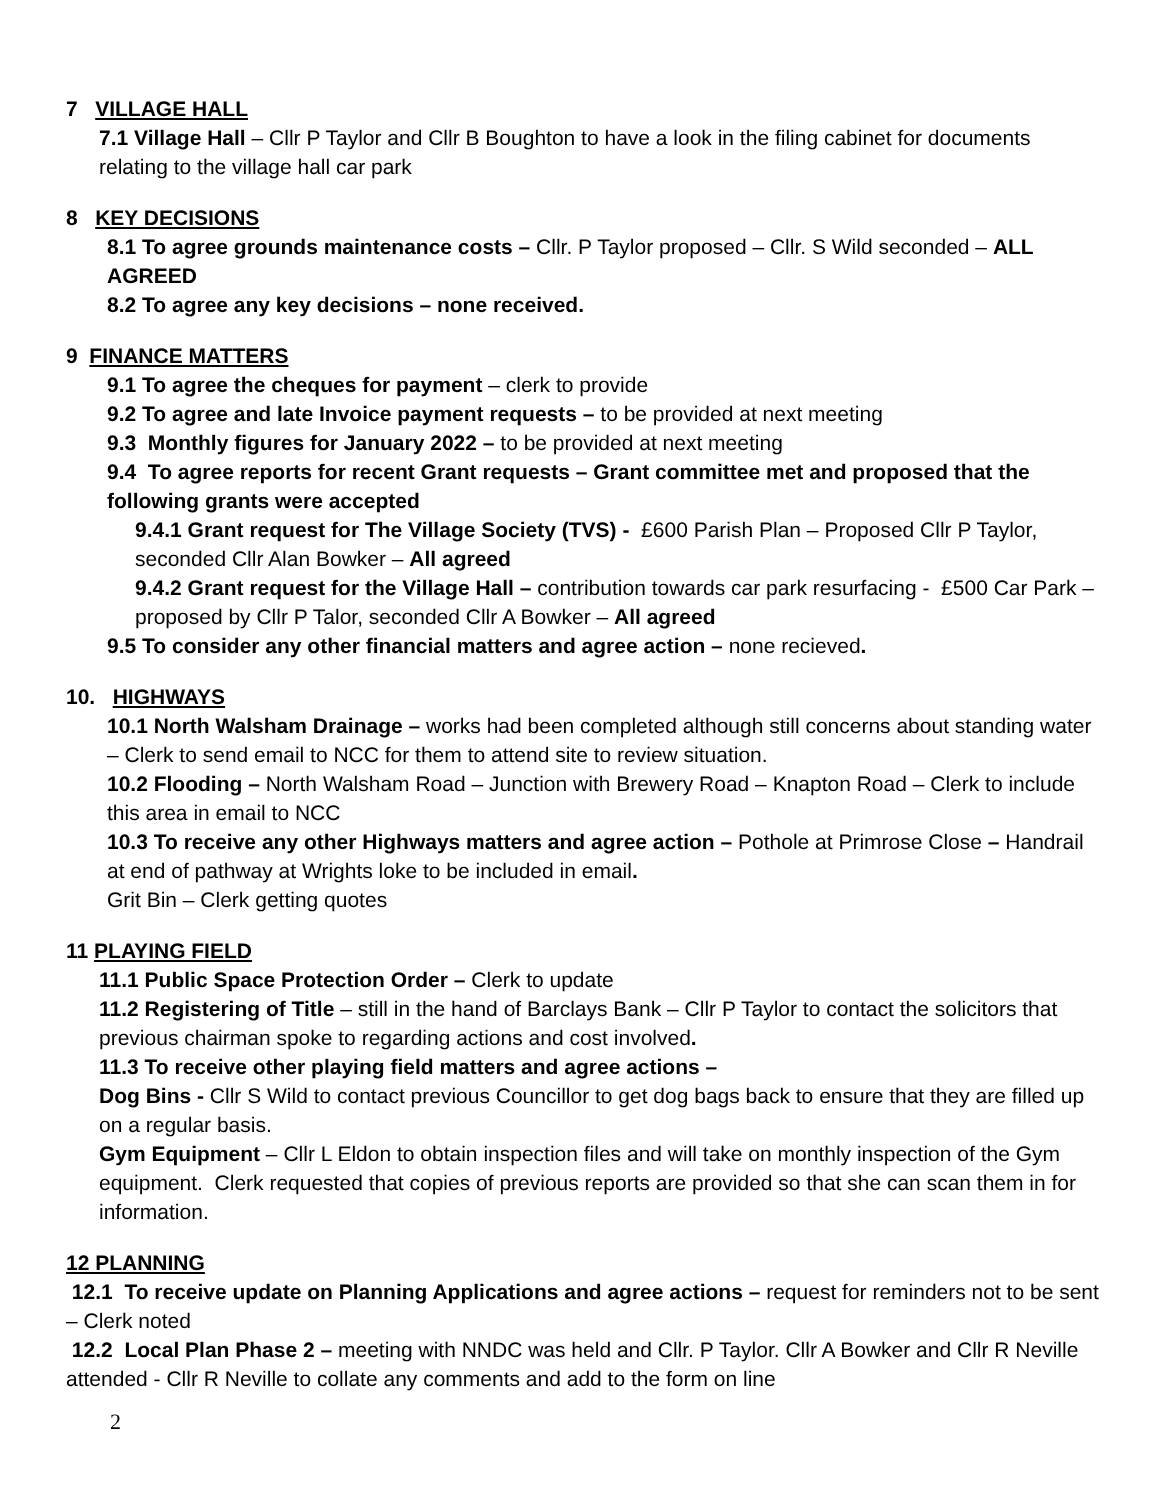7 VILLAGE HALL
7.1 Village Hall – Cllr P Taylor and Cllr B Boughton to have a look in the filing cabinet for documents relating to the village hall car park
8 KEY DECISIONS
8.1 To agree grounds maintenance costs – Cllr. P Taylor proposed – Cllr. S Wild seconded – ALL AGREED
8.2 To agree any key decisions – none received.
9 FINANCE MATTERS
9.1 To agree the cheques for payment – clerk to provide
9.2 To agree and late Invoice payment requests – to be provided at next meeting
9.3 Monthly figures for January 2022 – to be provided at next meeting
9.4 To agree reports for recent Grant requests – Grant committee met and proposed that the following grants were accepted
9.4.1 Grant request for The Village Society (TVS) - £600 Parish Plan – Proposed Cllr P Taylor, seconded Cllr Alan Bowker – All agreed
9.4.2 Grant request for the Village Hall – contribution towards car park resurfacing - £500 Car Park – proposed by Cllr P Talor, seconded Cllr A Bowker – All agreed
9.5 To consider any other financial matters and agree action – none recieved.
10. HIGHWAYS
10.1 North Walsham Drainage – works had been completed although still concerns about standing water – Clerk to send email to NCC for them to attend site to review situation.
10.2 Flooding – North Walsham Road – Junction with Brewery Road – Knapton Road – Clerk to include this area in email to NCC
10.3 To receive any other Highways matters and agree action – Pothole at Primrose Close – Handrail at end of pathway at Wrights loke to be included in email.
Grit Bin – Clerk getting quotes
11 PLAYING FIELD
11.1 Public Space Protection Order – Clerk to update
11.2 Registering of Title – still in the hand of Barclays Bank – Cllr P Taylor to contact the solicitors that previous chairman spoke to regarding actions and cost involved.
11.3 To receive other playing field matters and agree actions –
Dog Bins - Cllr S Wild to contact previous Councillor to get dog bags back to ensure that they are filled up on a regular basis.
Gym Equipment – Cllr L Eldon to obtain inspection files and will take on monthly inspection of the Gym equipment. Clerk requested that copies of previous reports are provided so that she can scan them in for information.
12 PLANNING
12.1 To receive update on Planning Applications and agree actions – request for reminders not to be sent – Clerk noted
12.2 Local Plan Phase 2 – meeting with NNDC was held and Cllr. P Taylor. Cllr A Bowker and Cllr R Neville attended - Cllr R Neville to collate any comments and add to the form on line
2